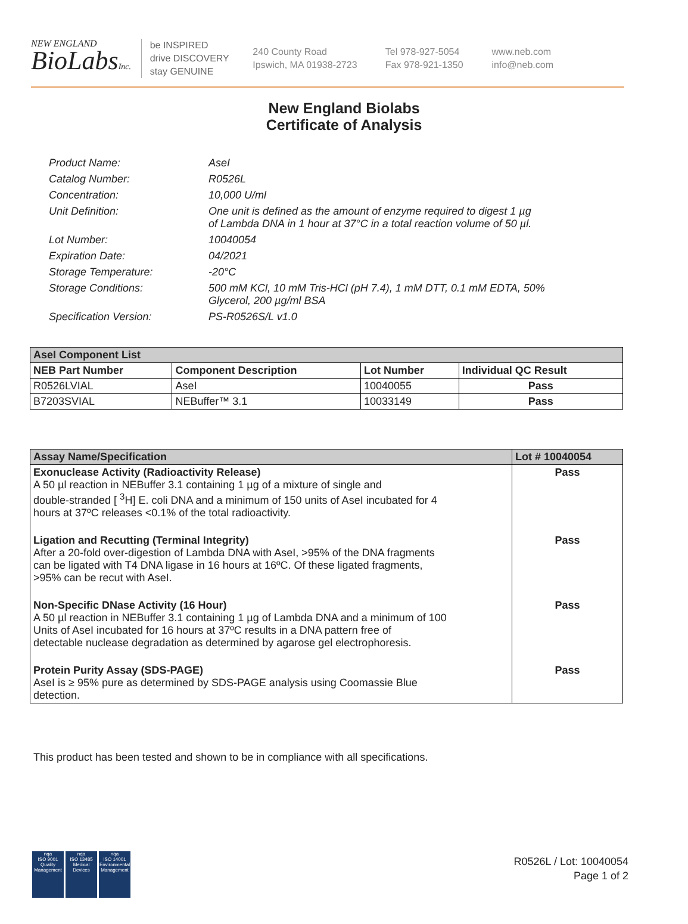NEW ENGLAND
BioLabsInc.
be INSPIRED
drive DISCOVERY
stay GENUINE
240 County Road
Ipswich, MA 01938-2723
Tel 978-927-5054
Fax 978-921-1350
www.neb.com
info@neb.com
New England Biolabs
Certificate of Analysis
Product Name: AseI
Catalog Number: R0526L
Concentration: 10,000 U/ml
Unit Definition: One unit is defined as the amount of enzyme required to digest 1 µg
of Lambda DNA in 1 hour at 37°C in a total reaction volume of 50 µl.
Lot Number: 10040054
Expiration Date: 04/2021
Storage Temperature: -20°C
Storage Conditions: 500 mM KCl, 10 mM Tris-HCl (pH 7.4), 1 mM DTT, 0.1 mM EDTA, 50%
Glycerol, 200 µg/ml BSA
Specification Version: PS-R0526S/L v1.0
| AseI Component List | | | |
| NEB Part Number | Component Description | Lot Number | Individual QC Result |
| R0526LVIAL | AseI | 10040055 | Pass |
| B7203SVIAL | NEBuffer™ 3.1 | 10033149 | Pass |
| Assay Name/Specification | Lot # 10040054 |
| Exonuclease Activity (Radioactivity Release) A 50 µl reaction in NEBuffer 3.1 containing 1 µg of a mixture of single and double-stranded [ <sup>3</sup>H] E. coli DNA and a minimum of 150 units of AseI incubated for 4 hours at 37ºC releases <0.1% of the total radioactivity. | Pass |
| Ligation and Recutting (Terminal Integrity) After a 20-fold over-digestion of Lambda DNA with AseI, >95% of the DNA fragments can be ligated with T4 DNA ligase in 16 hours at 16ºC. Of these ligated fragments, >95% can be recut with AseI. | Pass |
| Non-Specific DNase Activity (16 Hour) A 50 µl reaction in NEBuffer 3.1 containing 1 µg of Lambda DNA and a minimum of 100 Units of AseI incubated for 16 hours at 37ºC results in a DNA pattern free of detectable nuclease degradation as determined by agarose gel electrophoresis. | Pass |
| Protein Purity Assay (SDS-PAGE) AseI is ≥ 95% pure as determined by SDS-PAGE analysis using Coomassie Blue detection. | Pass |
This product has been tested and shown to be in compliance with all specifications.
nqa
ISO 9001
Quality Management
nqa
ISO 13485
Medical Devices
nqa
ISO 14001
Environmental Management
R0526L / Lot: 10040054
Page 1 of 2